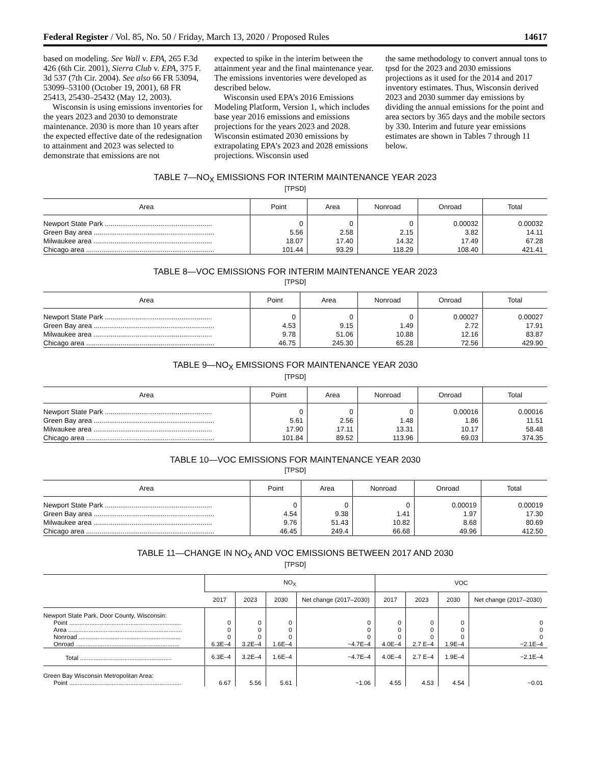Federal Register / Vol. 85, No. 50 / Friday, March 13, 2020 / Proposed Rules 14617
based on modeling. See Wall v. EPA, 265 F.3d 426 (6th Cir. 2001), Sierra Club v. EPA, 375 F. 3d 537 (7th Cir. 2004). See also 66 FR 53094, 53099–53100 (October 19, 2001), 68 FR 25413, 25430–25432 (May 12, 2003).
Wisconsin is using emissions inventories for the years 2023 and 2030 to demonstrate maintenance. 2030 is more than 10 years after the expected effective date of the redesignation to attainment and 2023 was selected to demonstrate that emissions are not
expected to spike in the interim between the attainment year and the final maintenance year. The emissions inventories were developed as described below.
Wisconsin used EPA’s 2016 Emissions Modeling Platform, Version 1, which includes base year 2016 emissions and emissions projections for the years 2023 and 2028. Wisconsin estimated 2030 emissions by extrapolating EPA’s 2023 and 2028 emissions projections. Wisconsin used
the same methodology to convert annual tons to tpsd for the 2023 and 2030 emissions projections as it used for the 2014 and 2017 inventory estimates. Thus, Wisconsin derived 2023 and 2030 summer day emissions by dividing the annual emissions for the point and area sectors by 365 days and the mobile sectors by 330. Interim and future year emissions estimates are shown in Tables 7 through 11 below.
TABLE 7—NO<sub>X</sub> EMISSIONS FOR INTERIM MAINTENANCE YEAR 2023
[TPSD]
| Area | Point | Area | Nonroad | Onroad | Total |
| --- | --- | --- | --- | --- | --- |
| Newport State Park ........................................................ | 0 | 0 | 0 | 0.00032 | 0.00032 |
| Green Bay area ............................................................... | 5.56 | 2.58 | 2.15 | 3.82 | 14.11 |
| Milwaukee area .............................................................. | 18.07 | 17.40 | 14.32 | 17.49 | 67.28 |
| Chicago area ................................................................... | 101.44 | 93.29 | 118.29 | 108.40 | 421.41 |
TABLE 8—VOC EMISSIONS FOR INTERIM MAINTENANCE YEAR 2023
[TPSD]
| Area | Point | Area | Nonroad | Onroad | Total |
| --- | --- | --- | --- | --- | --- |
| Newport State Park ........................................................ | 0 | 0 | 0 | 0.00027 | 0.00027 |
| Green Bay area ............................................................... | 4.53 | 9.15 | 1.49 | 2.72 | 17.91 |
| Milwaukee area .............................................................. | 9.78 | 51.06 | 10.88 | 12.16 | 83.87 |
| Chicago area ................................................................... | 46.75 | 245.30 | 65.28 | 72.56 | 429.90 |
TABLE 9—NO<sub>X</sub> EMISSIONS FOR MAINTENANCE YEAR 2030
[TPSD]
| Area | Point | Area | Nonroad | Onroad | Total |
| --- | --- | --- | --- | --- | --- |
| Newport State Park ........................................................ | 0 | 0 | 0 | 0.00016 | 0.00016 |
| Green Bay area ............................................................... | 5.61 | 2.56 | 1.48 | 1.86 | 11.51 |
| Milwaukee area .............................................................. | 17.90 | 17.11 | 13.31 | 10.17 | 58.48 |
| Chicago area ................................................................... | 101.84 | 89.52 | 113.96 | 69.03 | 374.35 |
TABLE 10—VOC EMISSIONS FOR MAINTENANCE YEAR 2030
[TPSD]
| Area | Point | Area | Nonroad | Onroad | Total |
| --- | --- | --- | --- | --- | --- |
| Newport State Park ........................................................ | 0 | 0 | 0 | 0.00019 | 0.00019 |
| Green Bay area ............................................................... | 4.54 | 9.38 | 1.41 | 1.97 | 17.30 |
| Milwaukee area .............................................................. | 9.76 | 51.43 | 10.82 | 8.68 | 80.69 |
| Chicago area ................................................................... | 46.45 | 249.4 | 66.68 | 49.96 | 412.50 |
TABLE 11—CHANGE IN NO<sub>X</sub> AND VOC EMISSIONS BETWEEN 2017 AND 2030
[TPSD]
| | NO<sub>X</sub> | | | | VOC | | | |
| --- | --- | --- | --- | --- | --- | --- | --- | --- |
| | 2017 | 2023 | 2030 | Net change (2017–2030) | 2017 | 2023 | 2030 | Net change (2017–2030) |
| Newport State Park, Door County, Wisconsin: | | | | | | | | |
| Point .................................................................. | 0 | 0 | 0 | 0 | 0 | 0 | 0 | 0 |
| Area ................................................................... | 0 | 0 | 0 | 0 | 0 | 0 | 0 | 0 |
| Nonroad ............................................................ | 0 | 0 | 0 | 0 | 0 | 0 | 0 | 0 |
| Onroad ............................................................. | 6.3E–4 | 3.2E–4 | 1.6E–4 | −4.7E–4 | 4.0E–4 | 2.7 E–4 | 1.9E–4 | −2.1E–4 |
| Total ...................................................... | 6.3E–4 | 3.2E–4 | 1.6E–4 | −4.7E–4 | 4.0E–4 | 2.7 E–4 | 1.9E–4 | −2.1E–4 |
| Green Bay Wisconsin Metropolitan Area: | | | | | | | | |
| Point .................................................................. | 6.67 | 5.56 | 5.61 | −1.06 | 4.55 | 4.53 | 4.54 | −0.01 |